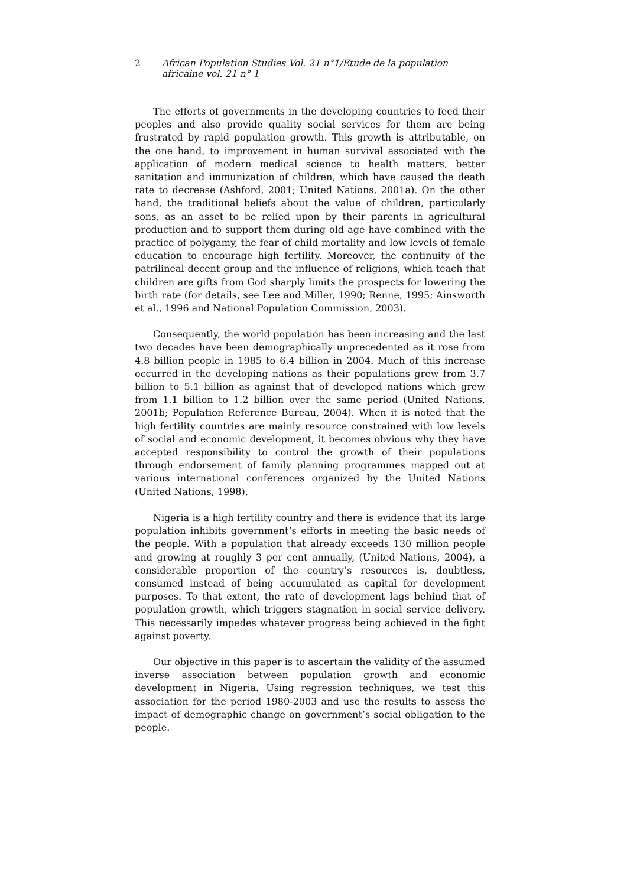2 African Population Studies Vol. 21 n°1/Etude de la population africaine vol. 21 n° 1
The efforts of governments in the developing countries to feed their peoples and also provide quality social services for them are being frustrated by rapid population growth. This growth is attributable, on the one hand, to improvement in human survival associated with the application of modern medical science to health matters, better sanitation and immunization of children, which have caused the death rate to decrease (Ashford, 2001; United Nations, 2001a). On the other hand, the traditional beliefs about the value of children, particularly sons, as an asset to be relied upon by their parents in agricultural production and to support them during old age have combined with the practice of polygamy, the fear of child mortality and low levels of female education to encourage high fertility. Moreover, the continuity of the patrilineal decent group and the influence of religions, which teach that children are gifts from God sharply limits the prospects for lowering the birth rate (for details, see Lee and Miller, 1990; Renne, 1995; Ainsworth et al., 1996 and National Population Commission, 2003).
Consequently, the world population has been increasing and the last two decades have been demographically unprecedented as it rose from 4.8 billion people in 1985 to 6.4 billion in 2004. Much of this increase occurred in the developing nations as their populations grew from 3.7 billion to 5.1 billion as against that of developed nations which grew from 1.1 billion to 1.2 billion over the same period (United Nations, 2001b; Population Reference Bureau, 2004). When it is noted that the high fertility countries are mainly resource constrained with low levels of social and economic development, it becomes obvious why they have accepted responsibility to control the growth of their populations through endorsement of family planning programmes mapped out at various international conferences organized by the United Nations (United Nations, 1998).
Nigeria is a high fertility country and there is evidence that its large population inhibits government’s efforts in meeting the basic needs of the people. With a population that already exceeds 130 million people and growing at roughly 3 per cent annually, (United Nations, 2004), a considerable proportion of the country’s resources is, doubtless, consumed instead of being accumulated as capital for development purposes. To that extent, the rate of development lags behind that of population growth, which triggers stagnation in social service delivery. This necessarily impedes whatever progress being achieved in the fight against poverty.
Our objective in this paper is to ascertain the validity of the assumed inverse association between population growth and economic development in Nigeria. Using regression techniques, we test this association for the period 1980-2003 and use the results to assess the impact of demographic change on government’s social obligation to the people.